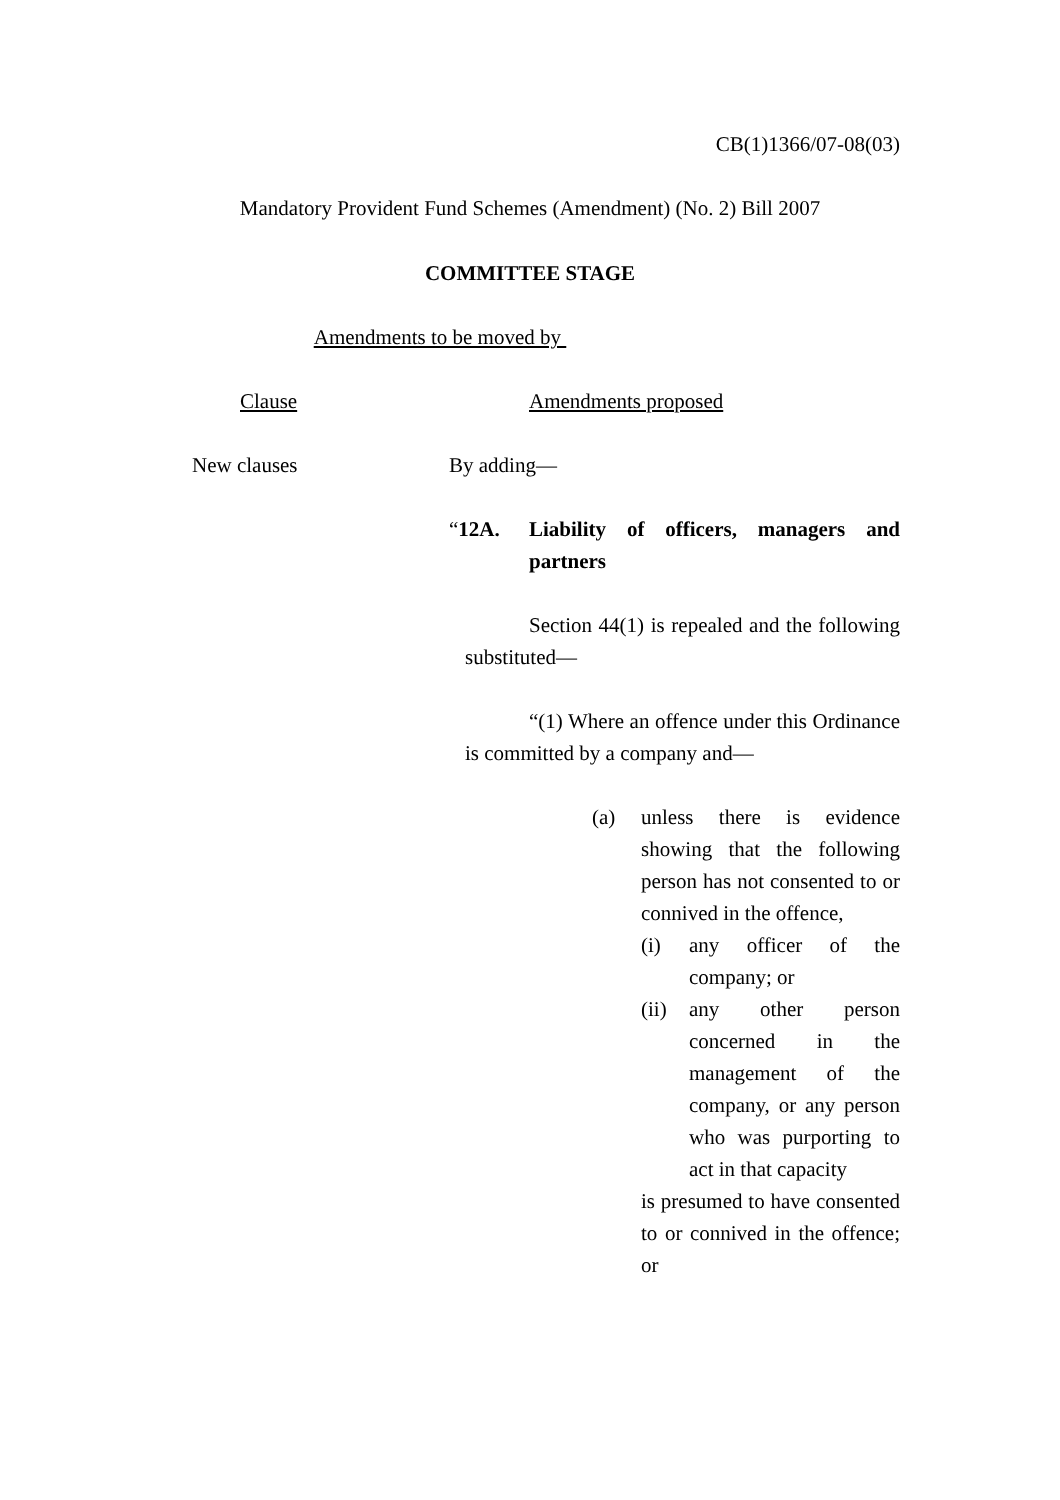CB(1)1366/07-08(03)
Mandatory Provident Fund Schemes (Amendment) (No. 2) Bill 2007
COMMITTEE STAGE
Amendments to be moved by
Clause Amendments proposed
New clauses
By adding—
“12A. Liability of officers, managers and partners
Section 44(1) is repealed and the following substituted—
“(1) Where an offence under this Ordinance is committed by a company and—
(a) unless there is evidence showing that the following person has not consented to or connived in the offence,
(i) any officer of the company; or
(ii) any other person concerned in the management of the company, or any person who was purporting to act in that capacity
is presumed to have consented to or connived in the offence; or